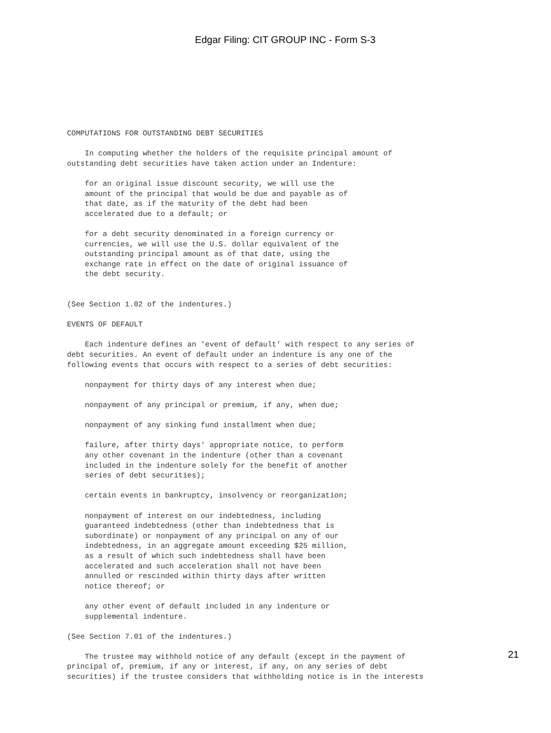Edgar Filing: CIT GROUP INC - Form S-3
COMPUTATIONS FOR OUTSTANDING DEBT SECURITIES

    In computing whether the holders of the requisite principal amount of
outstanding debt securities have taken action under an Indenture:

    for an original issue discount security, we will use the
    amount of the principal that would be due and payable as of
    that date, as if the maturity of the debt had been
    accelerated due to a default; or

    for a debt security denominated in a foreign currency or
    currencies, we will use the U.S. dollar equivalent of the
    outstanding principal amount as of that date, using the
    exchange rate in effect on the date of original issuance of
    the debt security.


(See Section 1.02 of the indentures.)

EVENTS OF DEFAULT

    Each indenture defines an 'event of default' with respect to any series of
debt securities. An event of default under an indenture is any one of the
following events that occurs with respect to a series of debt securities:

    nonpayment for thirty days of any interest when due;

    nonpayment of any principal or premium, if any, when due;

    nonpayment of any sinking fund installment when due;

    failure, after thirty days' appropriate notice, to perform
    any other covenant in the indenture (other than a covenant
    included in the indenture solely for the benefit of another
    series of debt securities);

    certain events in bankruptcy, insolvency or reorganization;

    nonpayment of interest on our indebtedness, including
    guaranteed indebtedness (other than indebtedness that is
    subordinate) or nonpayment of any principal on any of our
    indebtedness, in an aggregate amount exceeding $25 million,
    as a result of which such indebtedness shall have been
    accelerated and such acceleration shall not have been
    annulled or rescinded within thirty days after written
    notice thereof; or

    any other event of default included in any indenture or
    supplemental indenture.

(See Section 7.01 of the indentures.)

    The trustee may withhold notice of any default (except in the payment of
principal of, premium, if any or interest, if any, on any series of debt
securities) if the trustee considers that withholding notice is in the interests
21